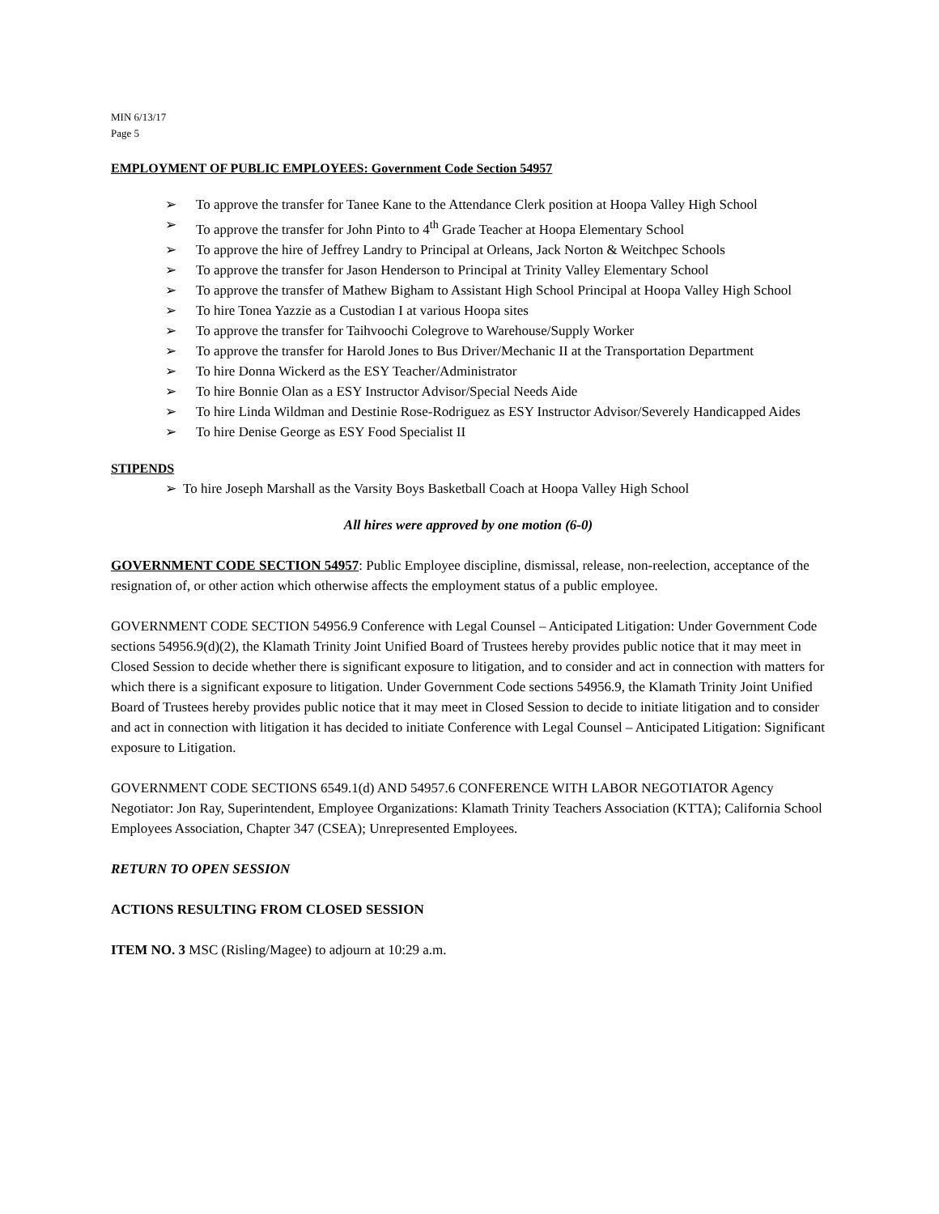MIN 6/13/17
Page 5
EMPLOYMENT OF PUBLIC EMPLOYEES: Government Code Section 54957
➢ To approve the transfer for Tanee Kane to the Attendance Clerk position at Hoopa Valley High School
➢ To approve the transfer for John Pinto to 4<sup>th</sup> Grade Teacher at Hoopa Elementary School
➢ To approve the hire of Jeffrey Landry to Principal at Orleans, Jack Norton & Weitchpec Schools
➢ To approve the transfer for Jason Henderson to Principal at Trinity Valley Elementary School
➢ To approve the transfer of Mathew Bigham to Assistant High School Principal at Hoopa Valley High School
➢ To hire Tonea Yazzie as a Custodian I at various Hoopa sites
➢ To approve the transfer for Taihvoochi Colegrove to Warehouse/Supply Worker
➢ To approve the transfer for Harold Jones to Bus Driver/Mechanic II at the Transportation Department
➢ To hire Donna Wickerd as the ESY Teacher/Administrator
➢ To hire Bonnie Olan as a ESY Instructor Advisor/Special Needs Aide
➢ To hire Linda Wildman and Destinie Rose-Rodriguez as ESY Instructor Advisor/Severely Handicapped Aides
➢ To hire Denise George as ESY Food Specialist II
STIPENDS
➢ To hire Joseph Marshall as the Varsity Boys Basketball Coach at Hoopa Valley High School
All hires were approved by one motion (6-0)
GOVERNMENT CODE SECTION 54957: Public Employee discipline, dismissal, release, non-reelection, acceptance of the resignation of, or other action which otherwise affects the employment status of a public employee.
GOVERNMENT CODE SECTION 54956.9 Conference with Legal Counsel – Anticipated Litigation: Under Government Code sections 54956.9(d)(2), the Klamath Trinity Joint Unified Board of Trustees hereby provides public notice that it may meet in Closed Session to decide whether there is significant exposure to litigation, and to consider and act in connection with matters for which there is a significant exposure to litigation. Under Government Code sections 54956.9, the Klamath Trinity Joint Unified Board of Trustees hereby provides public notice that it may meet in Closed Session to decide to initiate litigation and to consider and act in connection with litigation it has decided to initiate Conference with Legal Counsel – Anticipated Litigation: Significant exposure to Litigation.
GOVERNMENT CODE SECTIONS 6549.1(d) AND 54957.6 CONFERENCE WITH LABOR NEGOTIATOR Agency Negotiator: Jon Ray, Superintendent, Employee Organizations: Klamath Trinity Teachers Association (KTTA); California School Employees Association, Chapter 347 (CSEA); Unrepresented Employees.
RETURN TO OPEN SESSION
ACTIONS RESULTING FROM CLOSED SESSION
ITEM NO. 3 MSC (Risling/Magee) to adjourn at 10:29 a.m.